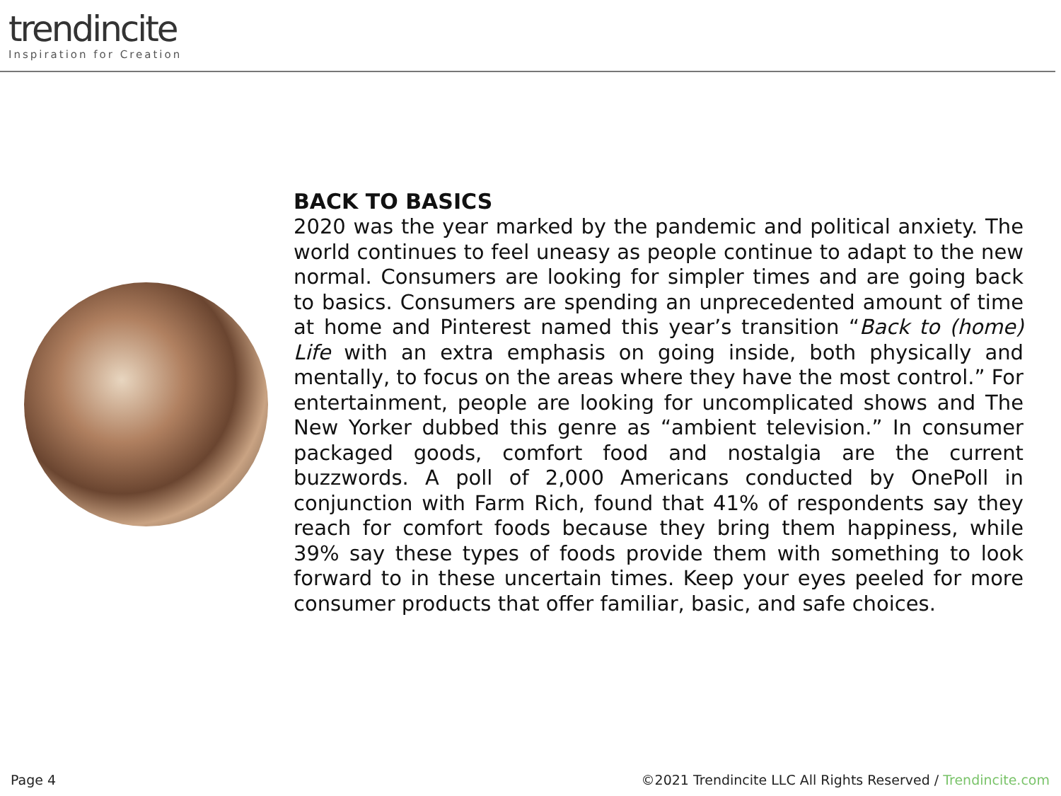trendincite
Inspiration for Creation
BACK TO BASICS
2020 was the year marked by the pandemic and political anxiety. The world continues to feel uneasy as people continue to adapt to the new normal. Consumers are looking for simpler times and are going back to basics. Consumers are spending an unprecedented amount of time at home and Pinterest named this year’s transition “Back to (home) Life with an extra emphasis on going inside, both physically and mentally, to focus on the areas where they have the most control.” For entertainment, people are looking for uncomplicated shows and The New Yorker dubbed this genre as “ambient television.” In consumer packaged goods, comfort food and nostalgia are the current buzzwords. A poll of 2,000 Americans conducted by OnePoll in conjunction with Farm Rich, found that 41% of respondents say they reach for comfort foods because they bring them happiness, while 39% say these types of foods provide them with something to look forward to in these uncertain times. Keep your eyes peeled for more consumer products that offer familiar, basic, and safe choices.
Page 4 ©2021 Trendincite LLC All Rights Reserved / Trendincite.com